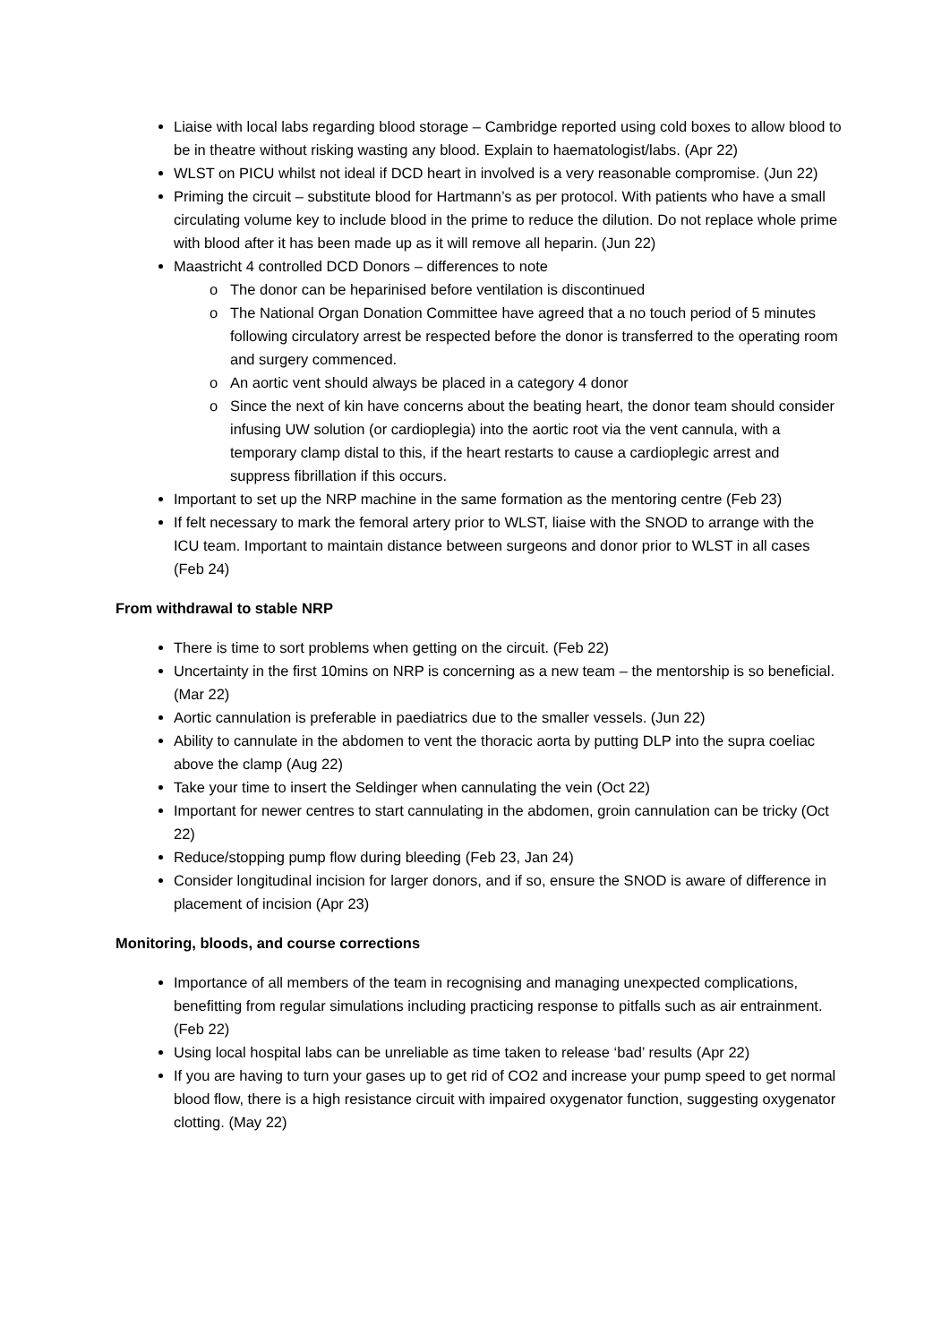Liaise with local labs regarding blood storage – Cambridge reported using cold boxes to allow blood to be in theatre without risking wasting any blood. Explain to haematologist/labs. (Apr 22)
WLST on PICU whilst not ideal if DCD heart in involved is a very reasonable compromise. (Jun 22)
Priming the circuit – substitute blood for Hartmann’s as per protocol. With patients who have a small circulating volume key to include blood in the prime to reduce the dilution. Do not replace whole prime with blood after it has been made up as it will remove all heparin. (Jun 22)
Maastricht 4 controlled DCD Donors – differences to note
The donor can be heparinised before ventilation is discontinued
The National Organ Donation Committee have agreed that a no touch period of 5 minutes following circulatory arrest be respected before the donor is transferred to the operating room and surgery commenced.
An aortic vent should always be placed in a category 4 donor
Since the next of kin have concerns about the beating heart, the donor team should consider infusing UW solution (or cardioplegia) into the aortic root via the vent cannula, with a temporary clamp distal to this, if the heart restarts to cause a cardioplegic arrest and suppress fibrillation if this occurs.
Important to set up the NRP machine in the same formation as the mentoring centre (Feb 23)
If felt necessary to mark the femoral artery prior to WLST, liaise with the SNOD to arrange with the ICU team. Important to maintain distance between surgeons and donor prior to WLST in all cases (Feb 24)
From withdrawal to stable NRP
There is time to sort problems when getting on the circuit. (Feb 22)
Uncertainty in the first 10mins on NRP is concerning as a new team – the mentorship is so beneficial. (Mar 22)
Aortic cannulation is preferable in paediatrics due to the smaller vessels. (Jun 22)
Ability to cannulate in the abdomen to vent the thoracic aorta by putting DLP into the supra coeliac above the clamp (Aug 22)
Take your time to insert the Seldinger when cannulating the vein (Oct 22)
Important for newer centres to start cannulating in the abdomen, groin cannulation can be tricky (Oct 22)
Reduce/stopping pump flow during bleeding (Feb 23, Jan 24)
Consider longitudinal incision for larger donors, and if so, ensure the SNOD is aware of difference in placement of incision (Apr 23)
Monitoring, bloods, and course corrections
Importance of all members of the team in recognising and managing unexpected complications, benefitting from regular simulations including practicing response to pitfalls such as air entrainment. (Feb 22)
Using local hospital labs can be unreliable as time taken to release ‘bad’ results (Apr 22)
If you are having to turn your gases up to get rid of CO2 and increase your pump speed to get normal blood flow, there is a high resistance circuit with impaired oxygenator function, suggesting oxygenator clotting. (May 22)